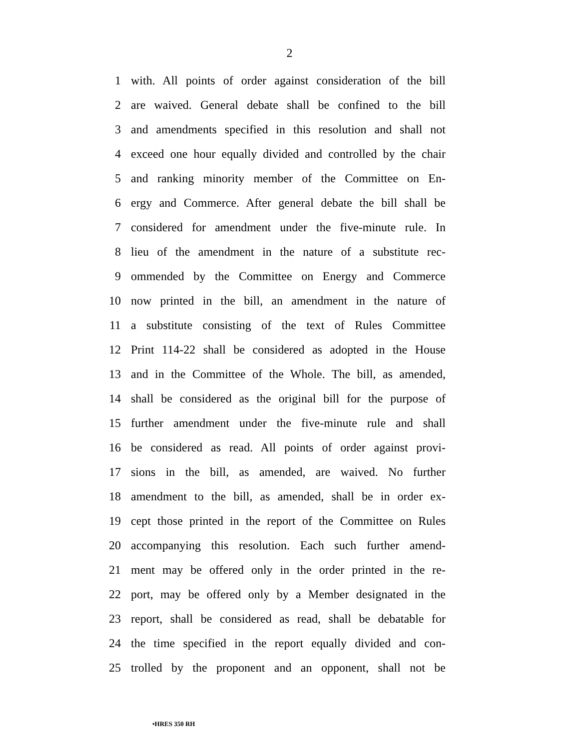2
1 with. All points of order against consideration of the bill
2 are waived. General debate shall be confined to the bill
3 and amendments specified in this resolution and shall not
4 exceed one hour equally divided and controlled by the chair
5 and ranking minority member of the Committee on En-
6 ergy and Commerce. After general debate the bill shall be
7 considered for amendment under the five-minute rule. In
8 lieu of the amendment in the nature of a substitute rec-
9 ommended by the Committee on Energy and Commerce
10 now printed in the bill, an amendment in the nature of
11 a substitute consisting of the text of Rules Committee
12 Print 114-22 shall be considered as adopted in the House
13 and in the Committee of the Whole. The bill, as amended,
14 shall be considered as the original bill for the purpose of
15 further amendment under the five-minute rule and shall
16 be considered as read. All points of order against provi-
17 sions in the bill, as amended, are waived. No further
18 amendment to the bill, as amended, shall be in order ex-
19 cept those printed in the report of the Committee on Rules
20 accompanying this resolution. Each such further amend-
21 ment may be offered only in the order printed in the re-
22 port, may be offered only by a Member designated in the
23 report, shall be considered as read, shall be debatable for
24 the time specified in the report equally divided and con-
25 trolled by the proponent and an opponent, shall not be
•HRES 350 RH